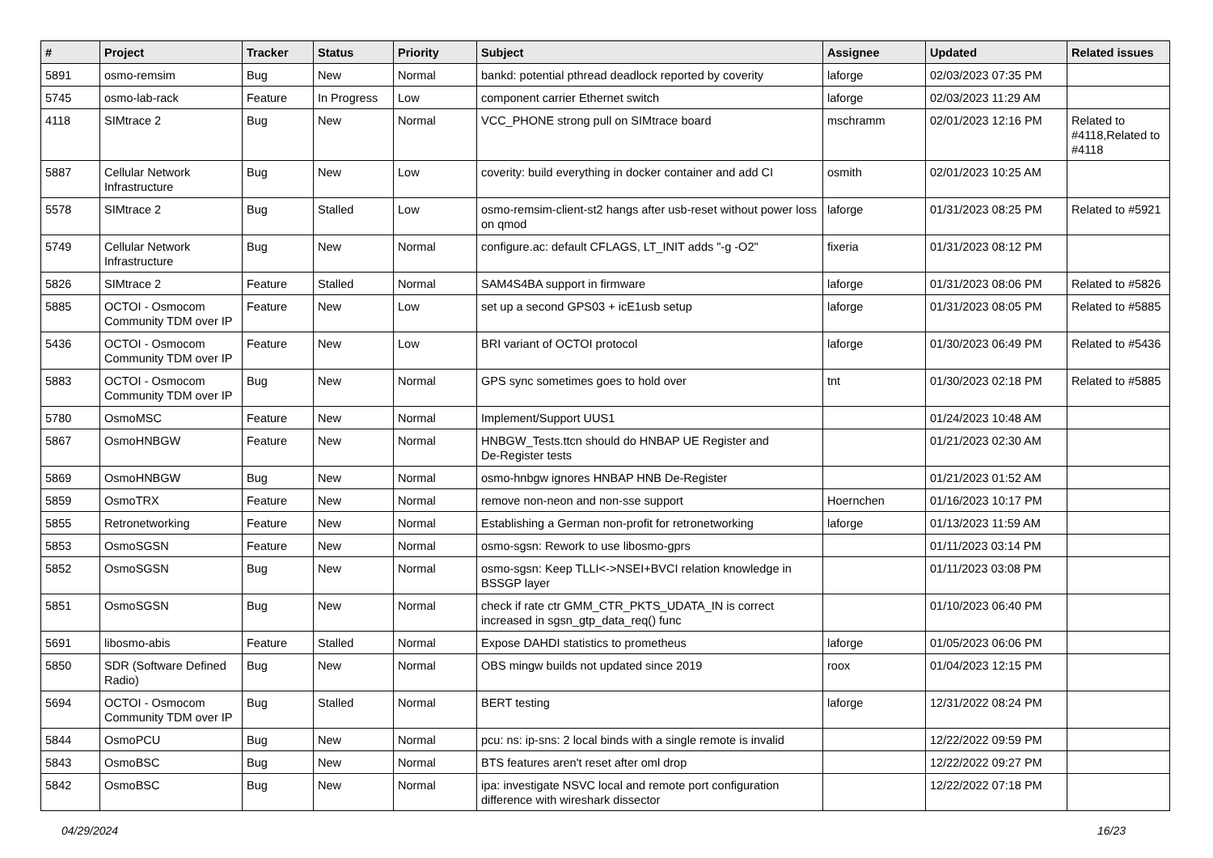| # | Project | Tracker | Status | Priority | Subject | Assignee | Updated | Related issues |
| --- | --- | --- | --- | --- | --- | --- | --- | --- |
| 5891 | osmo-remsim | Bug | New | Normal | bankd: potential pthread deadlock reported by coverity | laforge | 02/03/2023 07:35 PM | |
| 5745 | osmo-lab-rack | Feature | In Progress | Low | component carrier Ethernet switch | laforge | 02/03/2023 11:29 AM | |
| 4118 | SIMtrace 2 | Bug | New | Normal | VCC_PHONE strong pull on SIMtrace board | mschramm | 02/01/2023 12:16 PM | Related to #4118,Related to #4118 |
| 5887 | Cellular Network Infrastructure | Bug | New | Low | coverity: build everything in docker container and add CI | osmith | 02/01/2023 10:25 AM | |
| 5578 | SIMtrace 2 | Bug | Stalled | Low | osmo-remsim-client-st2 hangs after usb-reset without power loss on qmod | laforge | 01/31/2023 08:25 PM | Related to #5921 |
| 5749 | Cellular Network Infrastructure | Bug | New | Normal | configure.ac: default CFLAGS, LT_INIT adds "-g -O2" | fixeria | 01/31/2023 08:12 PM | |
| 5826 | SIMtrace 2 | Feature | Stalled | Normal | SAM4S4BA support in firmware | laforge | 01/31/2023 08:06 PM | Related to #5826 |
| 5885 | OCTOI - Osmocom Community TDM over IP | Feature | New | Low | set up a second GPS03 + icE1usb setup | laforge | 01/31/2023 08:05 PM | Related to #5885 |
| 5436 | OCTOI - Osmocom Community TDM over IP | Feature | New | Low | BRI variant of OCTOI protocol | laforge | 01/30/2023 06:49 PM | Related to #5436 |
| 5883 | OCTOI - Osmocom Community TDM over IP | Bug | New | Normal | GPS sync sometimes goes to hold over | tnt | 01/30/2023 02:18 PM | Related to #5885 |
| 5780 | OsmoMSC | Feature | New | Normal | Implement/Support UUS1 | | 01/24/2023 10:48 AM | |
| 5867 | OsmoHNBGW | Feature | New | Normal | HNBGW_Tests.ttcn should do HNBAP UE Register and De-Register tests | | 01/21/2023 02:30 AM | |
| 5869 | OsmoHNBGW | Bug | New | Normal | osmo-hnbgw ignores HNBAP HNB De-Register | | 01/21/2023 01:52 AM | |
| 5859 | OsmoTRX | Feature | New | Normal | remove non-neon and non-sse support | Hoernchen | 01/16/2023 10:17 PM | |
| 5855 | Retronetworking | Feature | New | Normal | Establishing a German non-profit for retronetworking | laforge | 01/13/2023 11:59 AM | |
| 5853 | OsmoSGSN | Feature | New | Normal | osmo-sgsn: Rework to use libosmo-gprs | | 01/11/2023 03:14 PM | |
| 5852 | OsmoSGSN | Bug | New | Normal | osmo-sgsn: Keep TLLI<->NSEI+BVCI relation knowledge in BSSGP layer | | 01/11/2023 03:08 PM | |
| 5851 | OsmoSGSN | Bug | New | Normal | check if rate ctr GMM_CTR_PKTS_UDATA_IN is correct increased in sgsn_gtp_data_req() func | | 01/10/2023 06:40 PM | |
| 5691 | libosmo-abis | Feature | Stalled | Normal | Expose DAHDI statistics to prometheus | laforge | 01/05/2023 06:06 PM | |
| 5850 | SDR (Software Defined Radio) | Bug | New | Normal | OBS mingw builds not updated since 2019 | roox | 01/04/2023 12:15 PM | |
| 5694 | OCTOI - Osmocom Community TDM over IP | Bug | Stalled | Normal | BERT testing | laforge | 12/31/2022 08:24 PM | |
| 5844 | OsmoPCU | Bug | New | Normal | pcu: ns: ip-sns: 2 local binds with a single remote is invalid | | 12/22/2022 09:59 PM | |
| 5843 | OsmoBSC | Bug | New | Normal | BTS features aren't reset after oml drop | | 12/22/2022 09:27 PM | |
| 5842 | OsmoBSC | Bug | New | Normal | ipa: investigate NSVC local and remote port configuration difference with wireshark dissector | | 12/22/2022 07:18 PM | |
04/29/2024 16/23